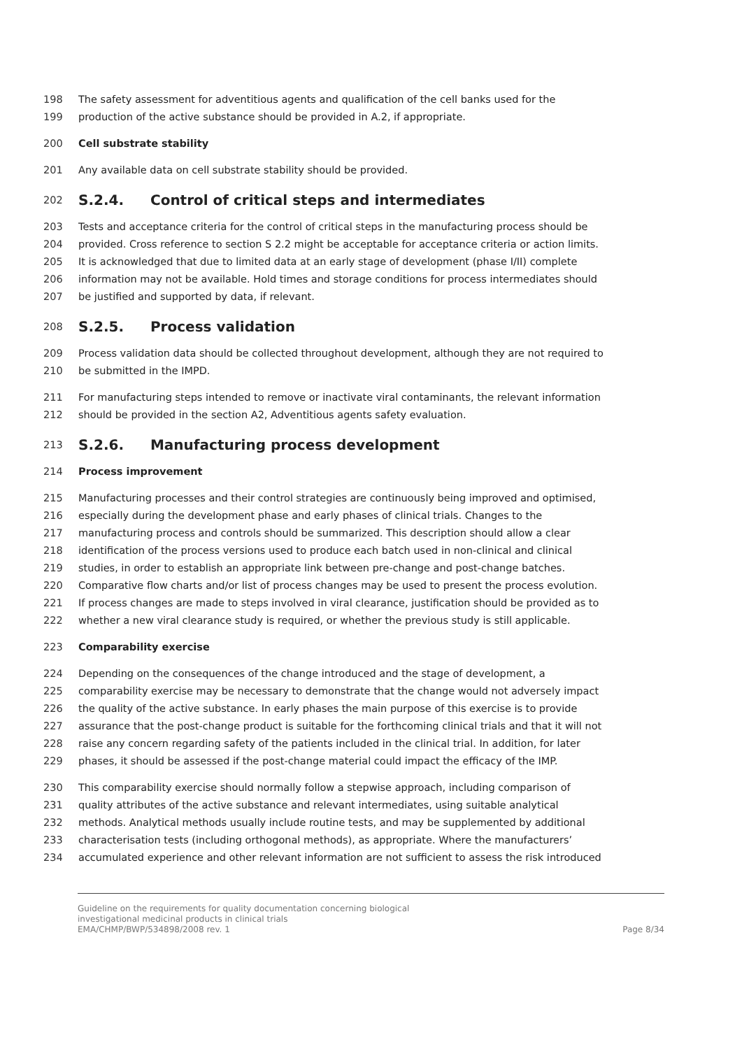198 The safety assessment for adventitious agents and qualification of the cell banks used for the
199 production of the active substance should be provided in A.2, if appropriate.
200 Cell substrate stability
201 Any available data on cell substrate stability should be provided.
202 S.2.4. Control of critical steps and intermediates
203 Tests and acceptance criteria for the control of critical steps in the manufacturing process should be
204 provided. Cross reference to section S 2.2 might be acceptable for acceptance criteria or action limits.
205 It is acknowledged that due to limited data at an early stage of development (phase I/II) complete
206 information may not be available. Hold times and storage conditions for process intermediates should
207 be justified and supported by data, if relevant.
208 S.2.5. Process validation
209 Process validation data should be collected throughout development, although they are not required to
210 be submitted in the IMPD.
211 For manufacturing steps intended to remove or inactivate viral contaminants, the relevant information
212 should be provided in the section A2, Adventitious agents safety evaluation.
213 S.2.6. Manufacturing process development
214 Process improvement
215 Manufacturing processes and their control strategies are continuously being improved and optimised,
216 especially during the development phase and early phases of clinical trials. Changes to the
217 manufacturing process and controls should be summarized. This description should allow a clear
218 identification of the process versions used to produce each batch used in non-clinical and clinical
219 studies, in order to establish an appropriate link between pre-change and post-change batches.
220 Comparative flow charts and/or list of process changes may be used to present the process evolution.
221 If process changes are made to steps involved in viral clearance, justification should be provided as to
222 whether a new viral clearance study is required, or whether the previous study is still applicable.
223 Comparability exercise
224 Depending on the consequences of the change introduced and the stage of development, a
225 comparability exercise may be necessary to demonstrate that the change would not adversely impact
226 the quality of the active substance. In early phases the main purpose of this exercise is to provide
227 assurance that the post-change product is suitable for the forthcoming clinical trials and that it will not
228 raise any concern regarding safety of the patients included in the clinical trial. In addition, for later
229 phases, it should be assessed if the post-change material could impact the efficacy of the IMP.
230 This comparability exercise should normally follow a stepwise approach, including comparison of
231 quality attributes of the active substance and relevant intermediates, using suitable analytical
232 methods. Analytical methods usually include routine tests, and may be supplemented by additional
233 characterisation tests (including orthogonal methods), as appropriate. Where the manufacturers’
234 accumulated experience and other relevant information are not sufficient to assess the risk introduced
Guideline on the requirements for quality documentation concerning biological
investigational medicinal products in clinical trials
EMA/CHMP/BWP/534898/2008 rev. 1
Page 8/34